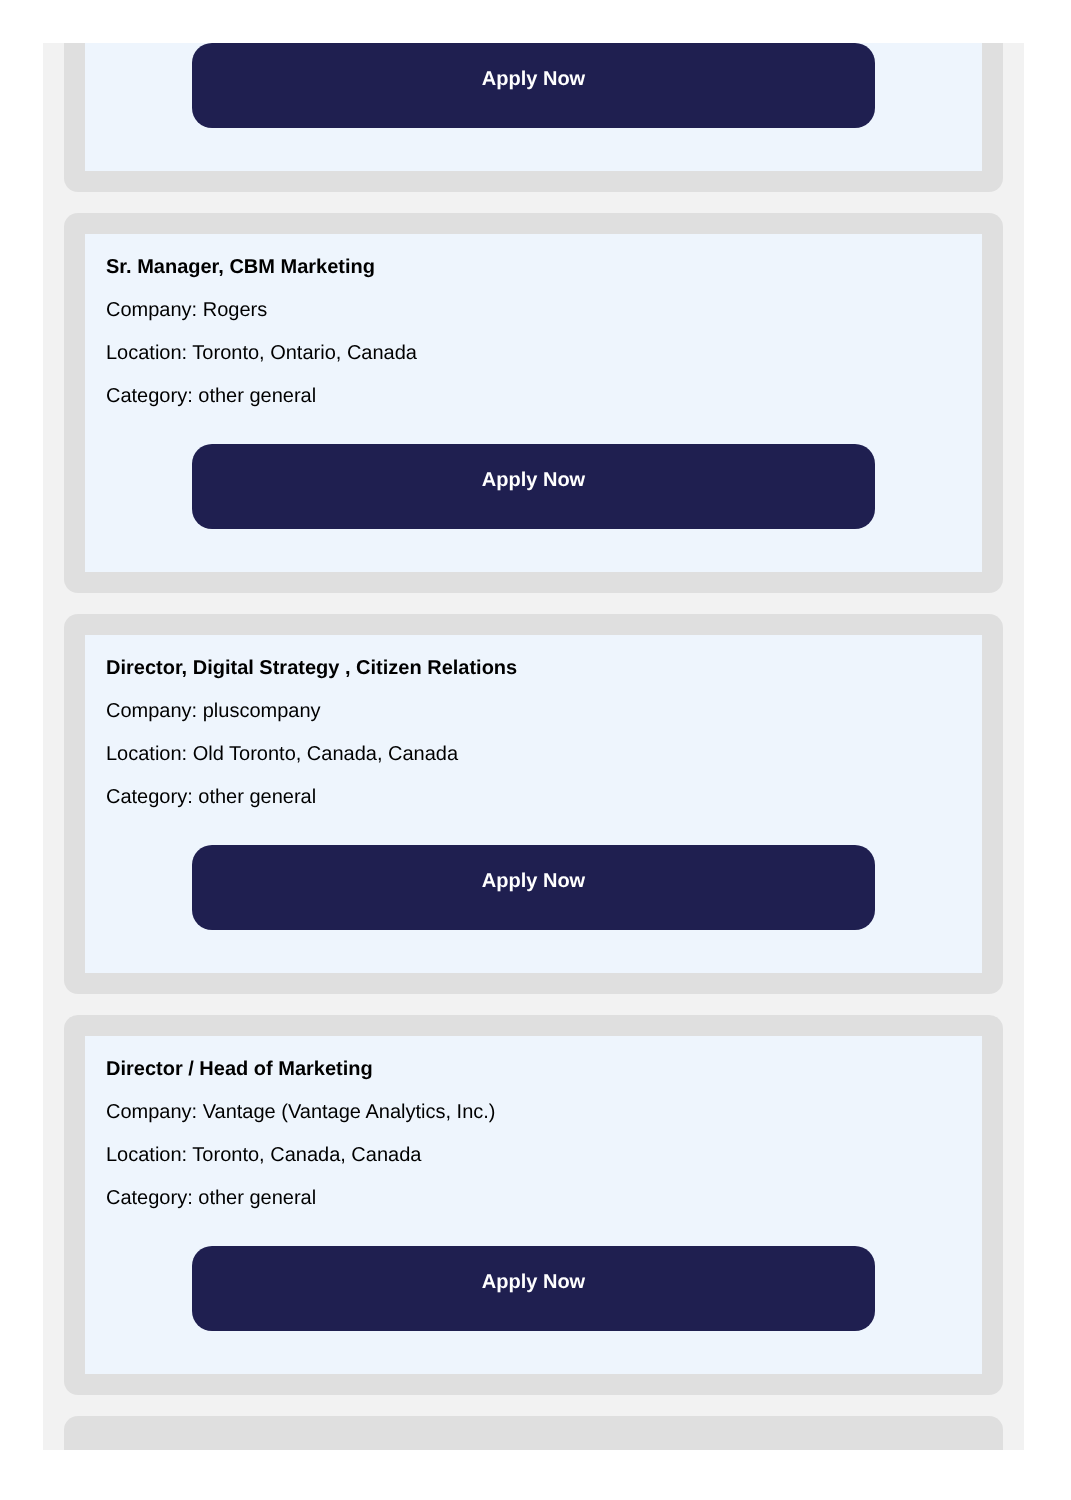Apply Now
Sr. Manager, CBM Marketing
Company: Rogers
Location: Toronto, Ontario, Canada
Category: other general
Apply Now
Director, Digital Strategy , Citizen Relations
Company: pluscompany
Location: Old Toronto, Canada, Canada
Category: other general
Apply Now
Director / Head of Marketing
Company: Vantage (Vantage Analytics, Inc.)
Location: Toronto, Canada, Canada
Category: other general
Apply Now